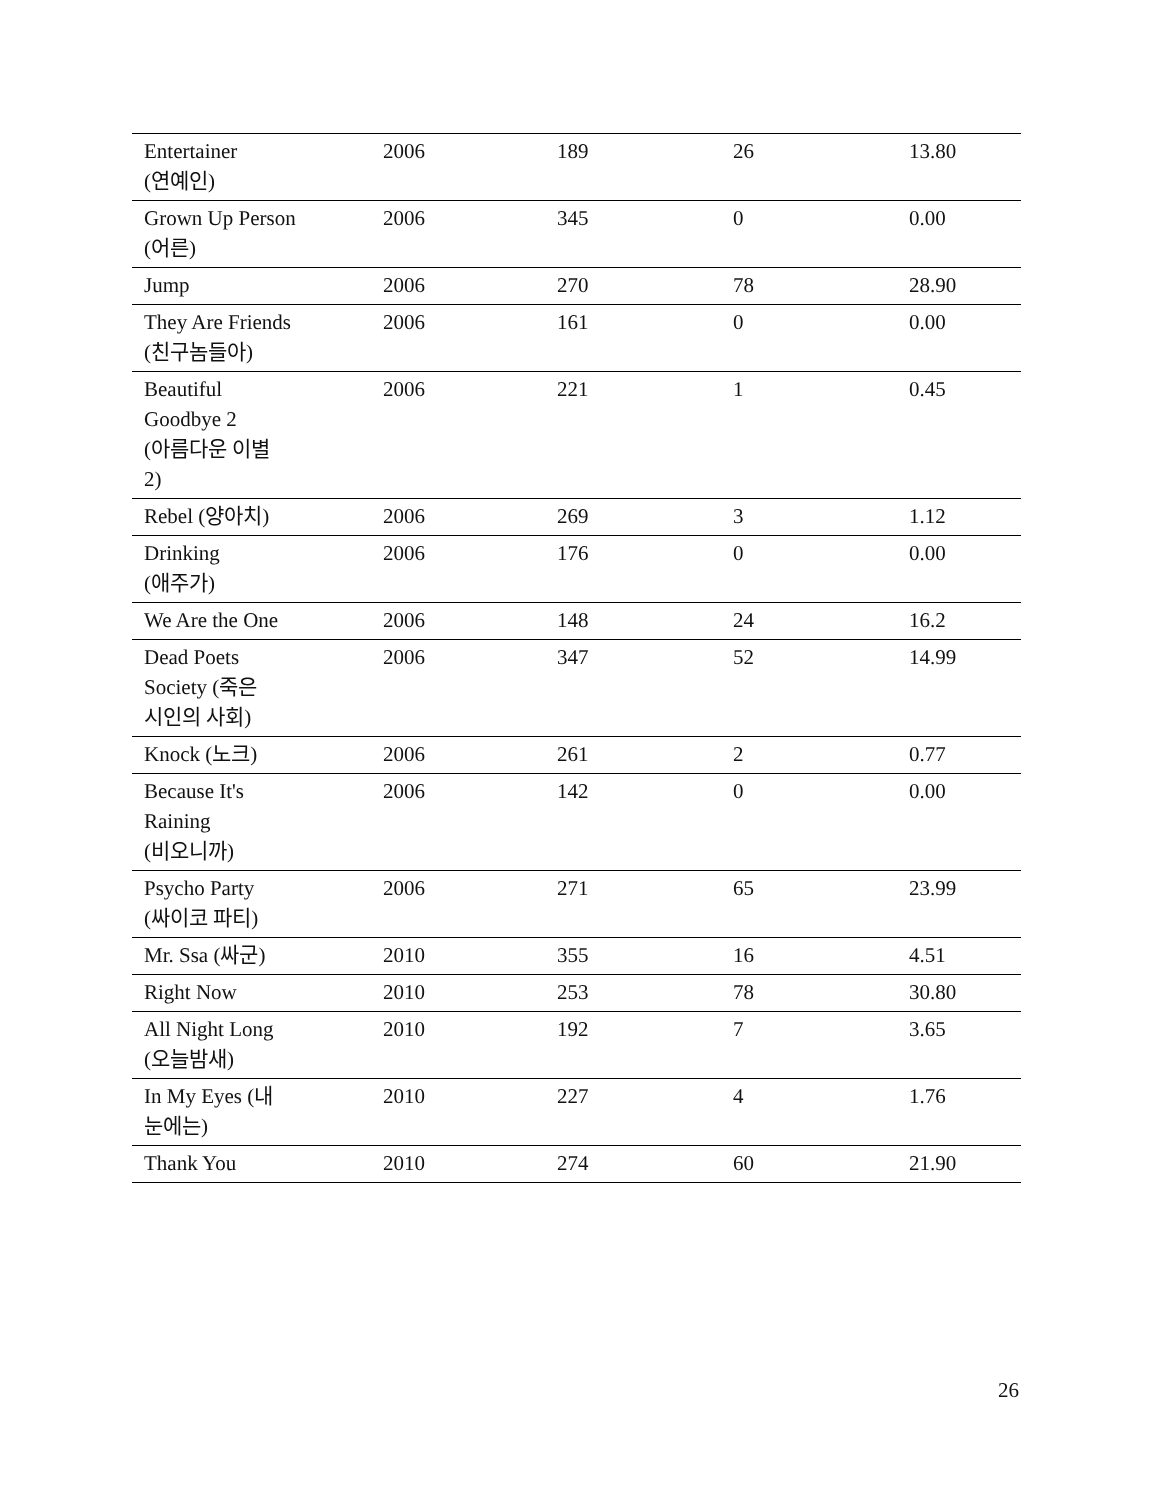| Entertainer (연예인) | 2006 | 189 | 26 | 13.80 |
| Grown Up Person (어른) | 2006 | 345 | 0 | 0.00 |
| Jump | 2006 | 270 | 78 | 28.90 |
| They Are Friends (친구놈들아) | 2006 | 161 | 0 | 0.00 |
| Beautiful Goodbye 2 (아름다운 이별 2) | 2006 | 221 | 1 | 0.45 |
| Rebel (양아치) | 2006 | 269 | 3 | 1.12 |
| Drinking (애주가) | 2006 | 176 | 0 | 0.00 |
| We Are the One | 2006 | 148 | 24 | 16.2 |
| Dead Poets Society (죽은 시인의 사회) | 2006 | 347 | 52 | 14.99 |
| Knock (노크) | 2006 | 261 | 2 | 0.77 |
| Because It's Raining (비오니까) | 2006 | 142 | 0 | 0.00 |
| Psycho Party (싸이코 파티) | 2006 | 271 | 65 | 23.99 |
| Mr. Ssa (싸군) | 2010 | 355 | 16 | 4.51 |
| Right Now | 2010 | 253 | 78 | 30.80 |
| All Night Long (오늘밤새) | 2010 | 192 | 7 | 3.65 |
| In My Eyes (내 눈에는) | 2010 | 227 | 4 | 1.76 |
| Thank You | 2010 | 274 | 60 | 21.90 |
26